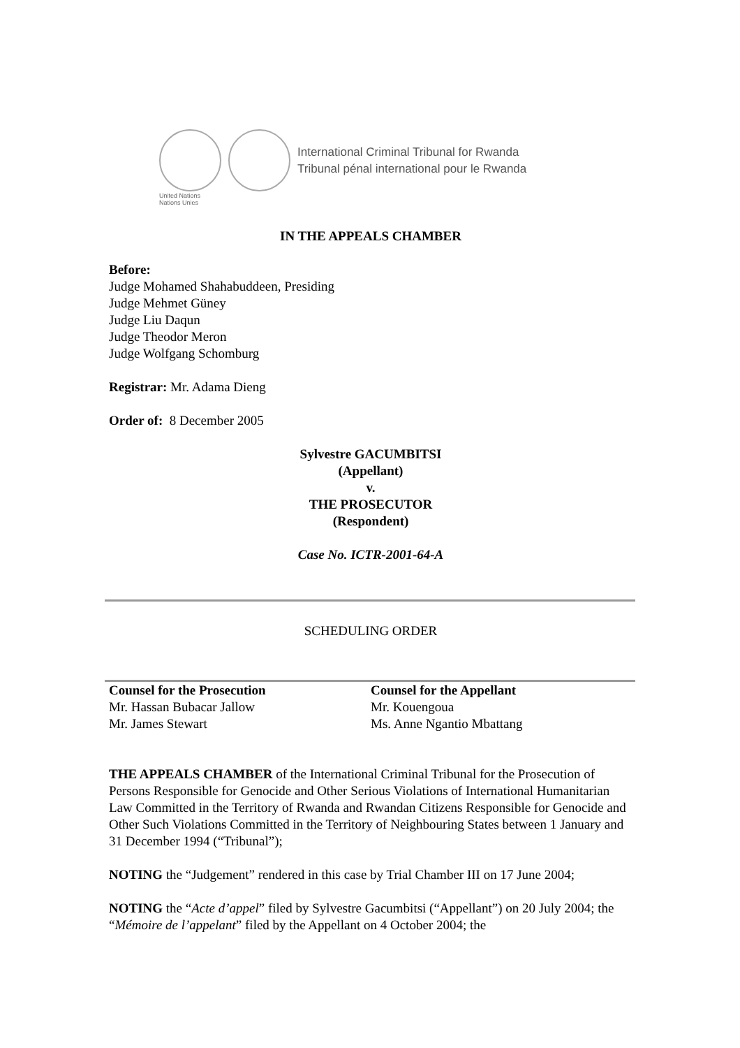International Criminal Tribunal for Rwanda
Tribunal pénal international pour le Rwanda
United Nations
Nations Unies
IN THE APPEALS CHAMBER
Before:
Judge Mohamed Shahabuddeen, Presiding
Judge Mehmet Güney
Judge Liu Daqun
Judge Theodor Meron
Judge Wolfgang Schomburg
Registrar: Mr. Adama Dieng
Order of: 8 December 2005
Sylvestre GACUMBITSI
(Appellant)
v.
THE PROSECUTOR
(Respondent)
Case No. ICTR-2001-64-A
SCHEDULING ORDER
Counsel for the Prosecution
Mr. Hassan Bubacar Jallow
Mr. James Stewart
Counsel for the Appellant
Mr. Kouengoua
Ms. Anne Ngantio Mbattang
THE APPEALS CHAMBER of the International Criminal Tribunal for the Prosecution of Persons Responsible for Genocide and Other Serious Violations of International Humanitarian Law Committed in the Territory of Rwanda and Rwandan Citizens Responsible for Genocide and Other Such Violations Committed in the Territory of Neighbouring States between 1 January and 31 December 1994 (“Tribunal”);
NOTING the “Judgement” rendered in this case by Trial Chamber III on 17 June 2004;
NOTING the “Acte d’appel” filed by Sylvestre Gacumbitsi (“Appellant”) on 20 July 2004; the “Mémoire de l’appelant” filed by the Appellant on 4 October 2004; the